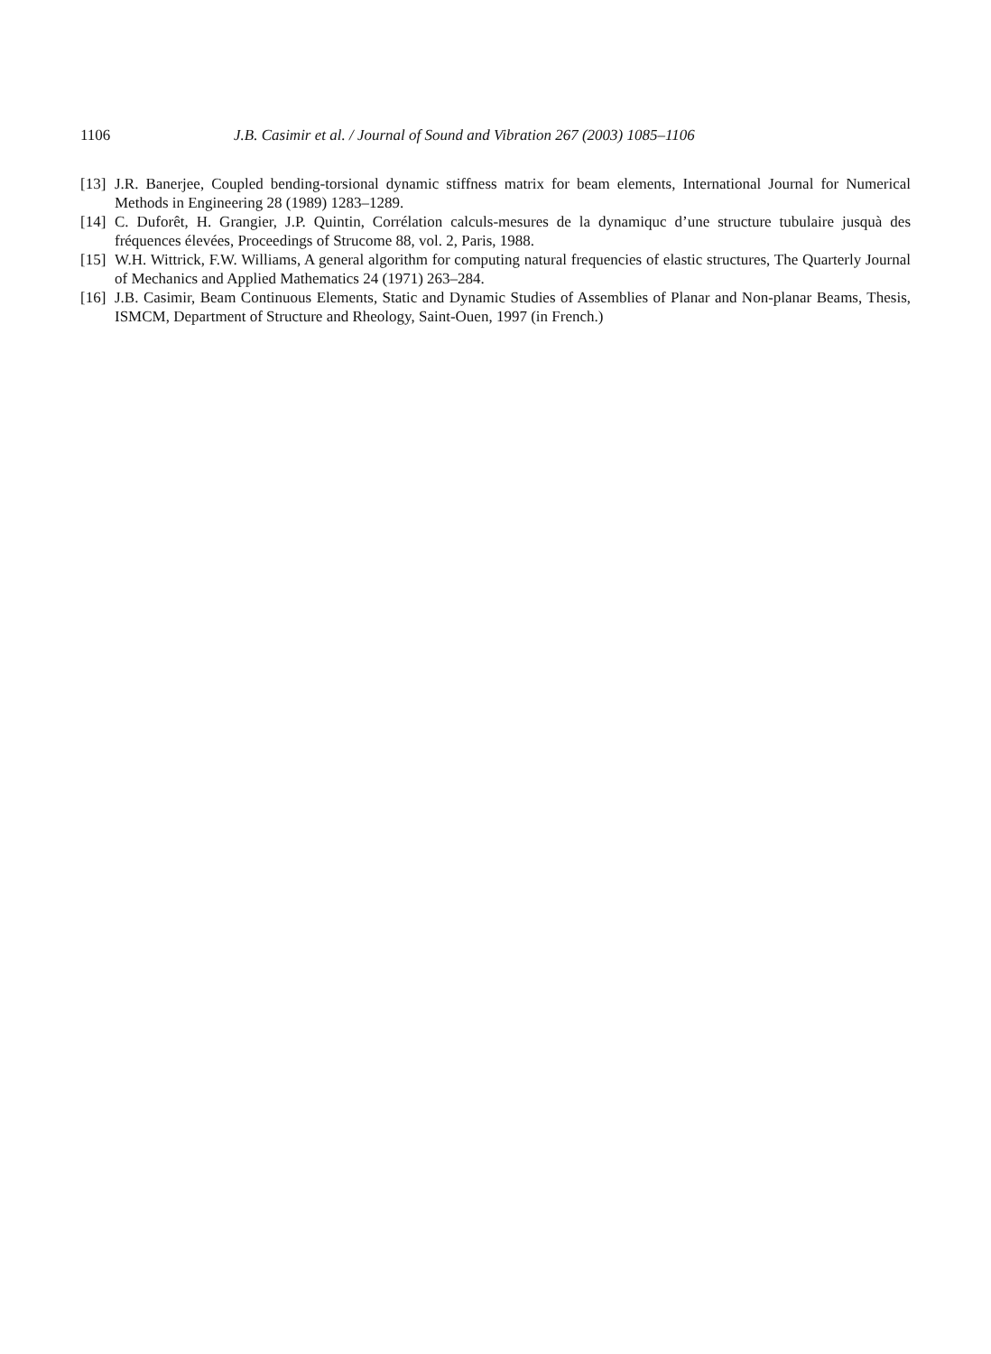1106 J.B. Casimir et al. / Journal of Sound and Vibration 267 (2003) 1085–1106
[13] J.R. Banerjee, Coupled bending-torsional dynamic stiffness matrix for beam elements, International Journal for Numerical Methods in Engineering 28 (1989) 1283–1289.
[14] C. Duforêt, H. Grangier, J.P. Quintin, Corrélation calculs-mesures de la dynamiquc d’une structure tubulaire jusquà des fréquences élevées, Proceedings of Strucome 88, vol. 2, Paris, 1988.
[15] W.H. Wittrick, F.W. Williams, A general algorithm for computing natural frequencies of elastic structures, The Quarterly Journal of Mechanics and Applied Mathematics 24 (1971) 263–284.
[16] J.B. Casimir, Beam Continuous Elements, Static and Dynamic Studies of Assemblies of Planar and Non-planar Beams, Thesis, ISMCM, Department of Structure and Rheology, Saint-Ouen, 1997 (in French.)